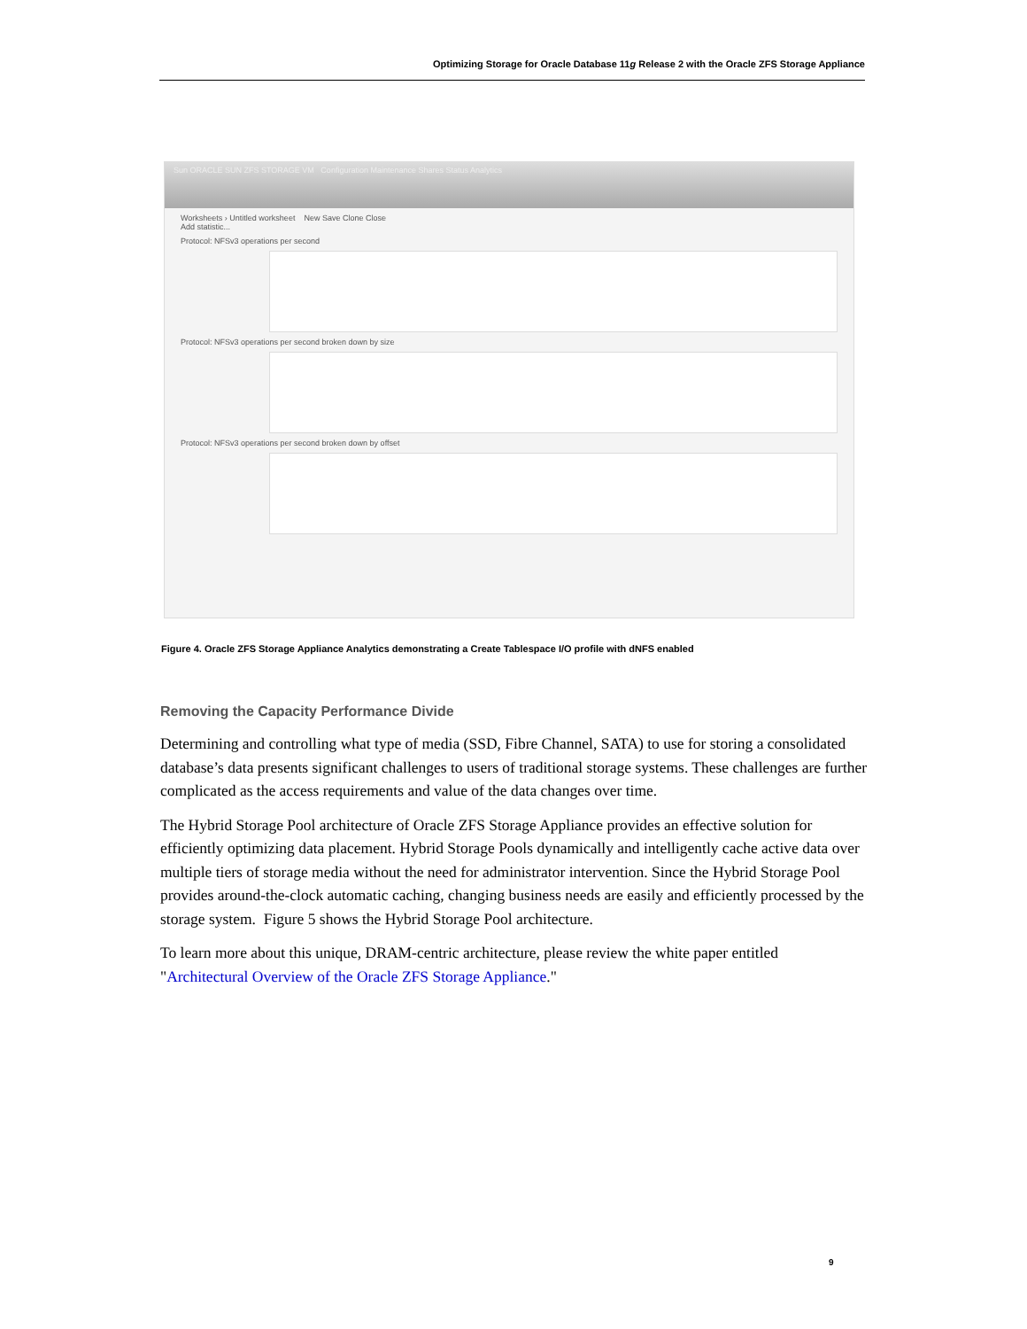Optimizing Storage for Oracle Database 11g Release 2 with the Oracle ZFS Storage Appliance
Sun ORACLE SUN ZFS STORAGE VM Configuration Maintenance Shares Status Analytics
Worksheets › Untitled worksheet New Save Clone Close
Add statistic...
Protocol: NFSv3 operations per second
Protocol: NFSv3 operations per second broken down by size
Protocol: NFSv3 operations per second broken down by offset
Figure 4. Oracle ZFS Storage Appliance Analytics demonstrating a Create Tablespace I/O profile with dNFS enabled
Removing the Capacity Performance Divide
Determining and controlling what type of media (SSD, Fibre Channel, SATA) to use for storing a consolidated database’s data presents significant challenges to users of traditional storage systems. These challenges are further complicated as the access requirements and value of the data changes over time.
The Hybrid Storage Pool architecture of Oracle ZFS Storage Appliance provides an effective solution for efficiently optimizing data placement. Hybrid Storage Pools dynamically and intelligently cache active data over multiple tiers of storage media without the need for administrator intervention. Since the Hybrid Storage Pool provides around-the-clock automatic caching, changing business needs are easily and efficiently processed by the storage system. Figure 5 shows the Hybrid Storage Pool architecture.
To learn more about this unique, DRAM-centric architecture, please review the white paper entitled "Architectural Overview of the Oracle ZFS Storage Appliance."
9